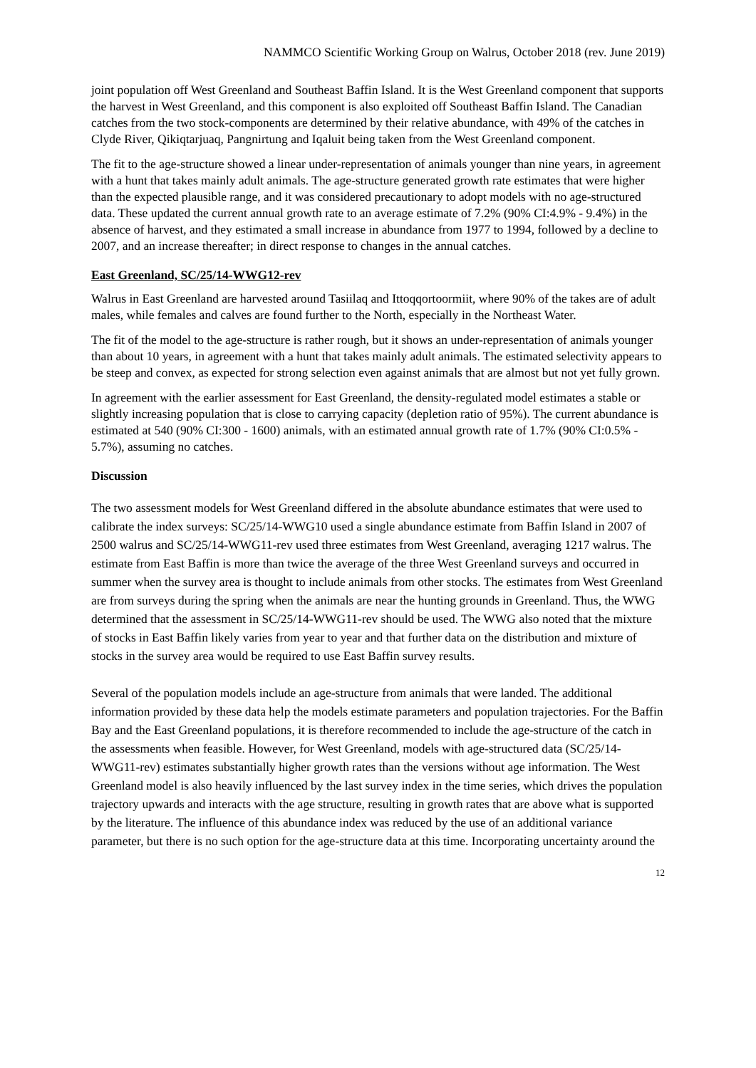NAMMCO Scientific Working Group on Walrus, October 2018 (rev. June 2019)
joint population off West Greenland and Southeast Baffin Island. It is the West Greenland component that supports the harvest in West Greenland, and this component is also exploited off Southeast Baffin Island. The Canadian catches from the two stock-components are determined by their relative abundance, with 49% of the catches in Clyde River, Qikiqtarjuaq, Pangnirtung and Iqaluit being taken from the West Greenland component.
The fit to the age-structure showed a linear under-representation of animals younger than nine years, in agreement with a hunt that takes mainly adult animals. The age-structure generated growth rate estimates that were higher than the expected plausible range, and it was considered precautionary to adopt models with no age-structured data. These updated the current annual growth rate to an average estimate of 7.2% (90% CI:4.9% - 9.4%) in the absence of harvest, and they estimated a small increase in abundance from 1977 to 1994, followed by a decline to 2007, and an increase thereafter; in direct response to changes in the annual catches.
East Greenland, SC/25/14-WWG12-rev
Walrus in East Greenland are harvested around Tasiilaq and Ittoqqortoormiit, where 90% of the takes are of adult males, while females and calves are found further to the North, especially in the Northeast Water.
The fit of the model to the age-structure is rather rough, but it shows an under-representation of animals younger than about 10 years, in agreement with a hunt that takes mainly adult animals. The estimated selectivity appears to be steep and convex, as expected for strong selection even against animals that are almost but not yet fully grown.
In agreement with the earlier assessment for East Greenland, the density-regulated model estimates a stable or slightly increasing population that is close to carrying capacity (depletion ratio of 95%). The current abundance is estimated at 540 (90% CI:300 - 1600) animals, with an estimated annual growth rate of 1.7% (90% CI:0.5% - 5.7%), assuming no catches.
Discussion
The two assessment models for West Greenland differed in the absolute abundance estimates that were used to calibrate the index surveys: SC/25/14-WWG10 used a single abundance estimate from Baffin Island in 2007 of 2500 walrus and SC/25/14-WWG11-rev used three estimates from West Greenland, averaging 1217 walrus. The estimate from East Baffin is more than twice the average of the three West Greenland surveys and occurred in summer when the survey area is thought to include animals from other stocks. The estimates from West Greenland are from surveys during the spring when the animals are near the hunting grounds in Greenland. Thus, the WWG determined that the assessment in SC/25/14-WWG11-rev should be used. The WWG also noted that the mixture of stocks in East Baffin likely varies from year to year and that further data on the distribution and mixture of stocks in the survey area would be required to use East Baffin survey results.
Several of the population models include an age-structure from animals that were landed. The additional information provided by these data help the models estimate parameters and population trajectories. For the Baffin Bay and the East Greenland populations, it is therefore recommended to include the age-structure of the catch in the assessments when feasible. However, for West Greenland, models with age-structured data (SC/25/14-WWG11-rev) estimates substantially higher growth rates than the versions without age information. The West Greenland model is also heavily influenced by the last survey index in the time series, which drives the population trajectory upwards and interacts with the age structure, resulting in growth rates that are above what is supported by the literature. The influence of this abundance index was reduced by the use of an additional variance parameter, but there is no such option for the age-structure data at this time. Incorporating uncertainty around the
12